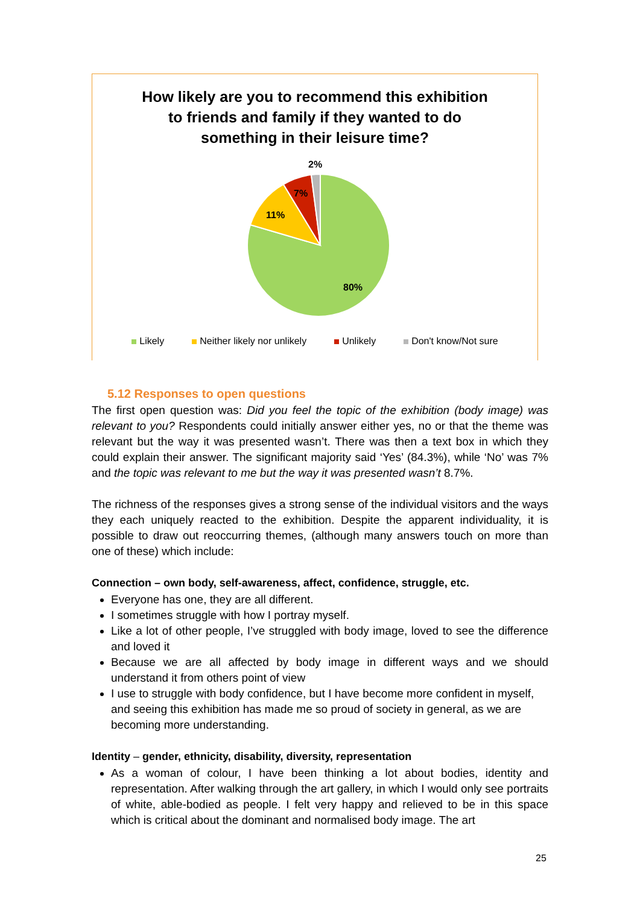How likely are you to recommend this exhibition
to friends and family if they wanted to do
something in their leisure time?
80%
11%
7%
2%
Likely Neither likely nor unlikely Unlikely Don't know/Not sure
5.12 Responses to open questions
The first open question was: Did you feel the topic of the exhibition (body image) was relevant to you? Respondents could initially answer either yes, no or that the theme was relevant but the way it was presented wasn’t. There was then a text box in which they could explain their answer. The significant majority said ‘Yes’ (84.3%), while ‘No’ was 7% and the topic was relevant to me but the way it was presented wasn’t 8.7%.
The richness of the responses gives a strong sense of the individual visitors and the ways they each uniquely reacted to the exhibition. Despite the apparent individuality, it is possible to draw out reoccurring themes, (although many answers touch on more than one of these) which include:
Connection – own body, self-awareness, affect, confidence, struggle, etc.
Everyone has one, they are all different.
I sometimes struggle with how I portray myself.
Like a lot of other people, I’ve struggled with body image, loved to see the difference and loved it
Because we are all affected by body image in different ways and we should understand it from others point of view
I use to struggle with body confidence, but I have become more confident in myself, and seeing this exhibition has made me so proud of society in general, as we are becoming more understanding.
Identity – gender, ethnicity, disability, diversity, representation
As a woman of colour, I have been thinking a lot about bodies, identity and representation. After walking through the art gallery, in which I would only see portraits of white, able-bodied as people. I felt very happy and relieved to be in this space which is critical about the dominant and normalised body image. The art
25